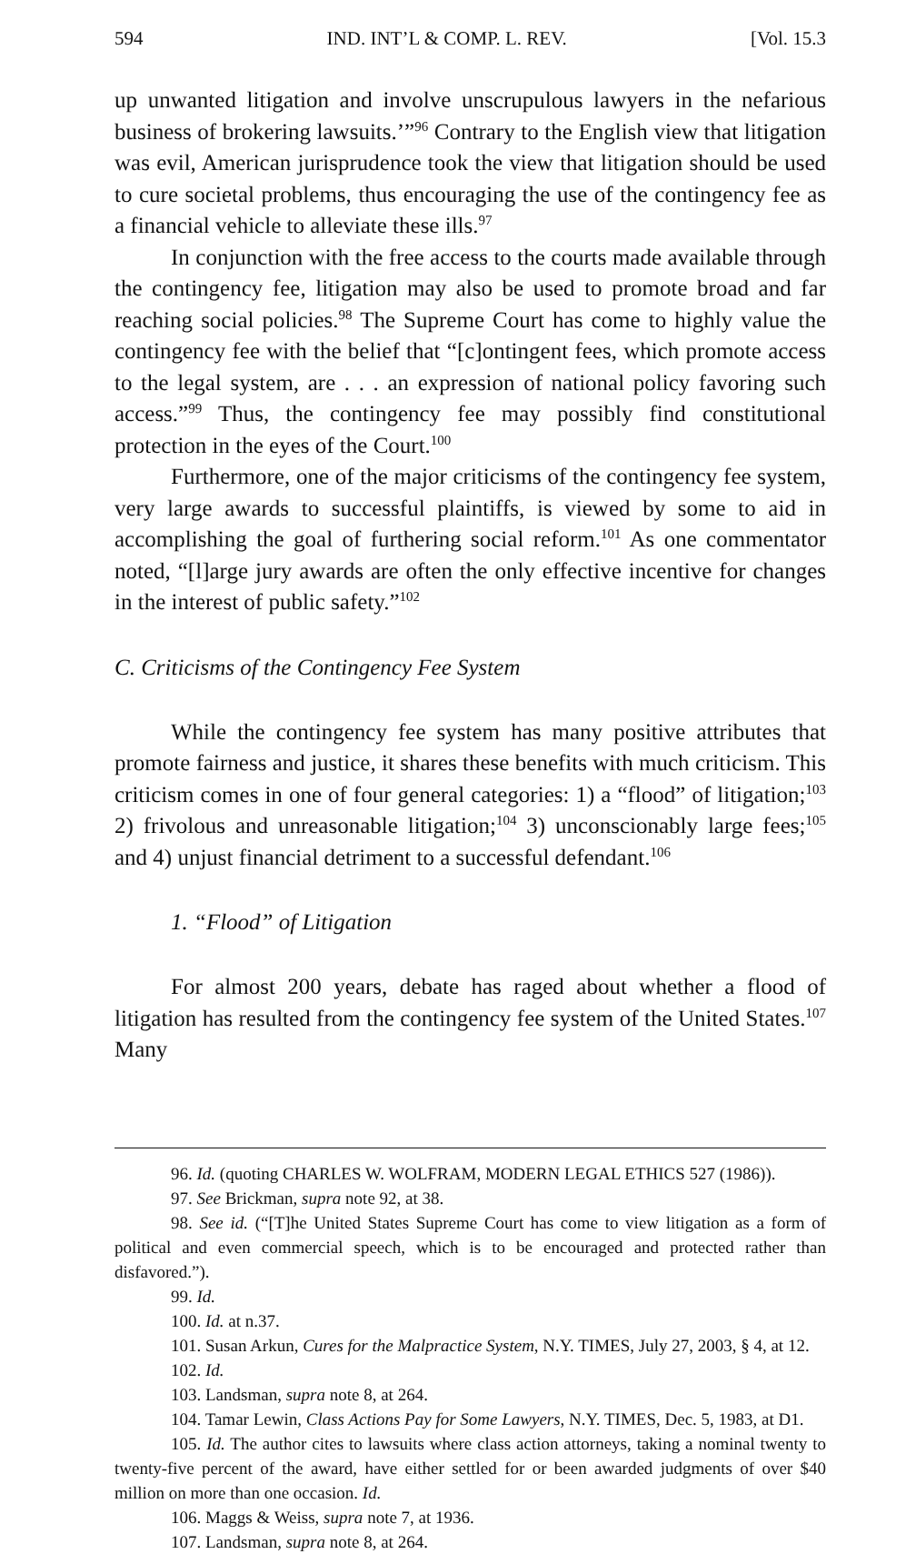594 IND. INT’L & COMP. L. REV. [Vol. 15.3
up unwanted litigation and involve unscrupulous lawyers in the nefarious business of brokering lawsuits.’”<sup>96</sup> Contrary to the English view that litigation was evil, American jurisprudence took the view that litigation should be used to cure societal problems, thus encouraging the use of the contingency fee as a financial vehicle to alleviate these ills.<sup>97</sup>
In conjunction with the free access to the courts made available through the contingency fee, litigation may also be used to promote broad and far reaching social policies.<sup>98</sup> The Supreme Court has come to highly value the contingency fee with the belief that “[c]ontingent fees, which promote access to the legal system, are . . . an expression of national policy favoring such access.”<sup>99</sup> Thus, the contingency fee may possibly find constitutional protection in the eyes of the Court.<sup>100</sup>
Furthermore, one of the major criticisms of the contingency fee system, very large awards to successful plaintiffs, is viewed by some to aid in accomplishing the goal of furthering social reform.<sup>101</sup> As one commentator noted, “[l]arge jury awards are often the only effective incentive for changes in the interest of public safety.”<sup>102</sup>
C. Criticisms of the Contingency Fee System
While the contingency fee system has many positive attributes that promote fairness and justice, it shares these benefits with much criticism. This criticism comes in one of four general categories: 1) a “flood” of litigation;<sup>103</sup> 2) frivolous and unreasonable litigation;<sup>104</sup> 3) unconscionably large fees;<sup>105</sup> and 4) unjust financial detriment to a successful defendant.<sup>106</sup>
1. “Flood” of Litigation
For almost 200 years, debate has raged about whether a flood of litigation has resulted from the contingency fee system of the United States.<sup>107</sup> Many
96. Id. (quoting CHARLES W. WOLFRAM, MODERN LEGAL ETHICS 527 (1986)).
97. See Brickman, supra note 92, at 38.
98. See id. (“[T]he United States Supreme Court has come to view litigation as a form of political and even commercial speech, which is to be encouraged and protected rather than disfavored.”).
99. Id.
100. Id. at n.37.
101. Susan Arkun, Cures for the Malpractice System, N.Y. TIMES, July 27, 2003, § 4, at 12.
102. Id.
103. Landsman, supra note 8, at 264.
104. Tamar Lewin, Class Actions Pay for Some Lawyers, N.Y. TIMES, Dec. 5, 1983, at D1.
105. Id. The author cites to lawsuits where class action attorneys, taking a nominal twenty to twenty-five percent of the award, have either settled for or been awarded judgments of over $40 million on more than one occasion. Id.
106. Maggs & Weiss, supra note 7, at 1936.
107. Landsman, supra note 8, at 264.